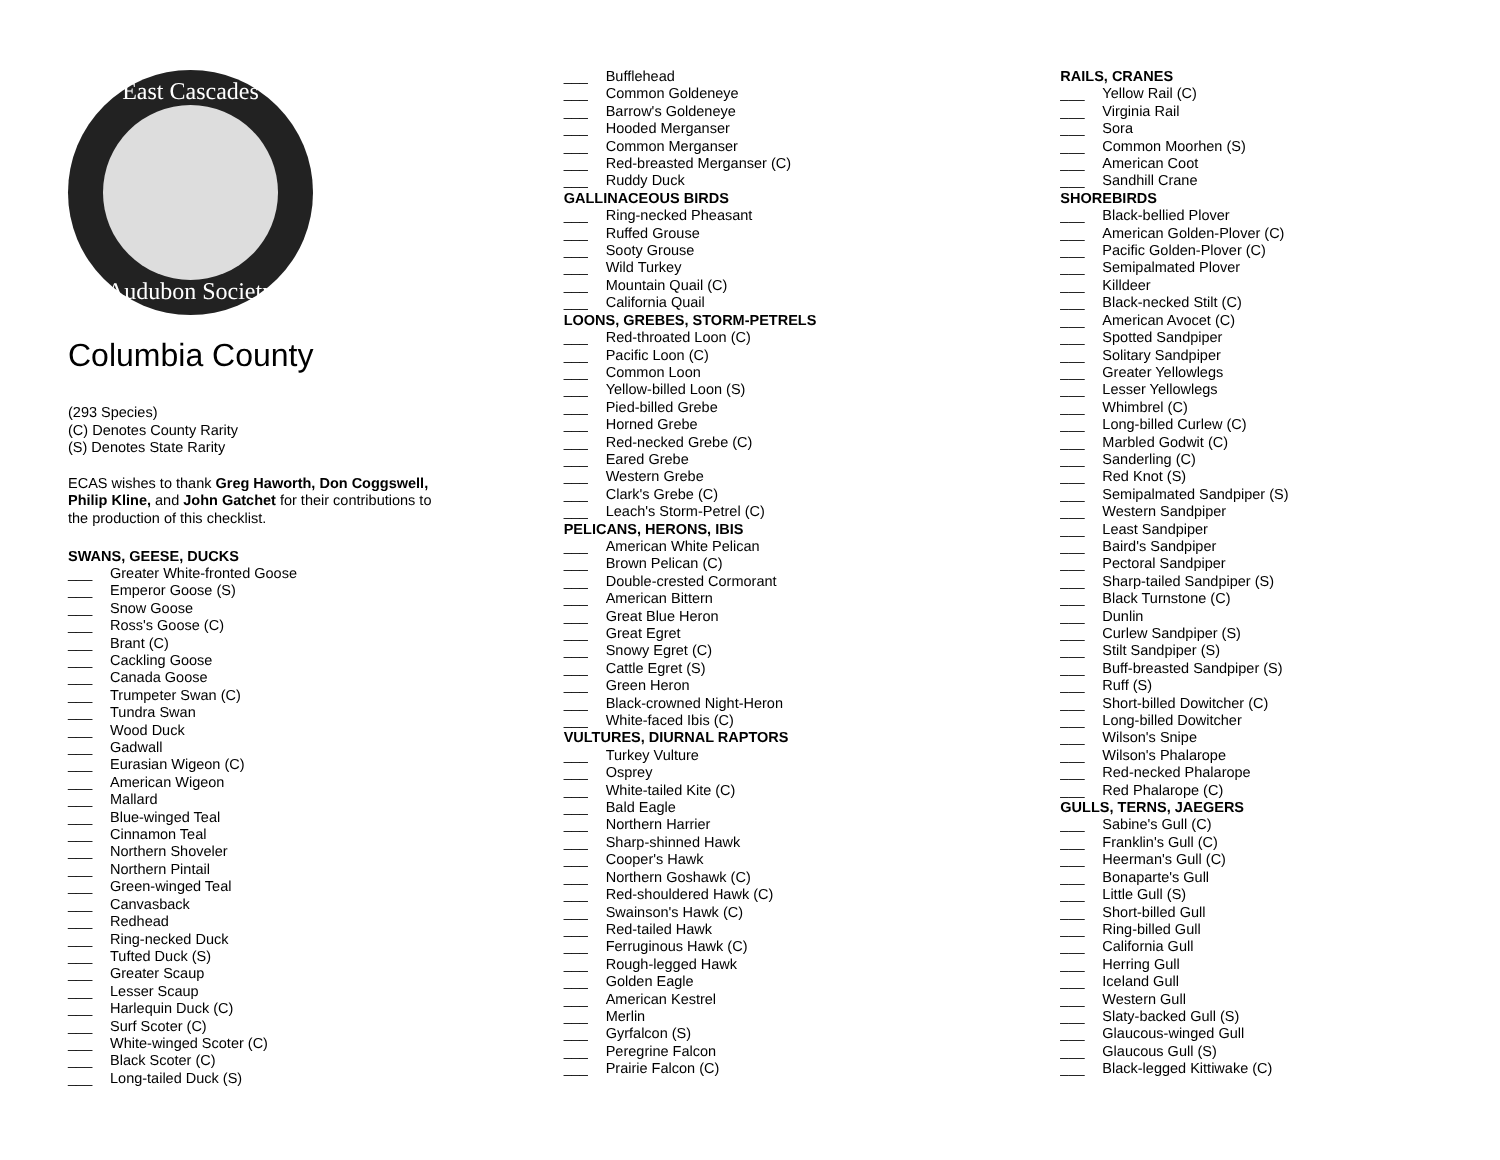East Cascades
Audubon Society
Columbia County
(293 Species)
(C) Denotes County Rarity
(S) Denotes State Rarity
ECAS wishes to thank Greg Haworth, Don Coggswell, Philip Kline, and John Gatchet for their contributions to the production of this checklist.
SWANS, GEESE, DUCKS
___ Greater White-fronted Goose
___ Emperor Goose (S)
___ Snow Goose
___ Ross's Goose (C)
___ Brant (C)
___ Cackling Goose
___ Canada Goose
___ Trumpeter Swan (C)
___ Tundra Swan
___ Wood Duck
___ Gadwall
___ Eurasian Wigeon (C)
___ American Wigeon
___ Mallard
___ Blue-winged Teal
___ Cinnamon Teal
___ Northern Shoveler
___ Northern Pintail
___ Green-winged Teal
___ Canvasback
___ Redhead
___ Ring-necked Duck
___ Tufted Duck (S)
___ Greater Scaup
___ Lesser Scaup
___ Harlequin Duck (C)
___ Surf Scoter (C)
___ White-winged Scoter (C)
___ Black Scoter (C)
___ Long-tailed Duck (S)
___ Bufflehead
___ Common Goldeneye
___ Barrow's Goldeneye
___ Hooded Merganser
___ Common Merganser
___ Red-breasted Merganser (C)
___ Ruddy Duck
GALLINACEOUS BIRDS
___ Ring-necked Pheasant
___ Ruffed Grouse
___ Sooty Grouse
___ Wild Turkey
___ Mountain Quail (C)
___ California Quail
LOONS, GREBES, STORM-PETRELS
___ Red-throated Loon (C)
___ Pacific Loon (C)
___ Common Loon
___ Yellow-billed Loon (S)
___ Pied-billed Grebe
___ Horned Grebe
___ Red-necked Grebe (C)
___ Eared Grebe
___ Western Grebe
___ Clark's Grebe (C)
___ Leach's Storm-Petrel (C)
PELICANS, HERONS, IBIS
___ American White Pelican
___ Brown Pelican (C)
___ Double-crested Cormorant
___ American Bittern
___ Great Blue Heron
___ Great Egret
___ Snowy Egret (C)
___ Cattle Egret (S)
___ Green Heron
___ Black-crowned Night-Heron
___ White-faced Ibis (C)
VULTURES, DIURNAL RAPTORS
___ Turkey Vulture
___ Osprey
___ White-tailed Kite (C)
___ Bald Eagle
___ Northern Harrier
___ Sharp-shinned Hawk
___ Cooper's Hawk
___ Northern Goshawk (C)
___ Red-shouldered Hawk (C)
___ Swainson's Hawk (C)
___ Red-tailed Hawk
___ Ferruginous Hawk (C)
___ Rough-legged Hawk
___ Golden Eagle
___ American Kestrel
___ Merlin
___ Gyrfalcon (S)
___ Peregrine Falcon
___ Prairie Falcon (C)
RAILS, CRANES
___ Yellow Rail (C)
___ Virginia Rail
___ Sora
___ Common Moorhen (S)
___ American Coot
___ Sandhill Crane
SHOREBIRDS
___ Black-bellied Plover
___ American Golden-Plover (C)
___ Pacific Golden-Plover (C)
___ Semipalmated Plover
___ Killdeer
___ Black-necked Stilt (C)
___ American Avocet (C)
___ Spotted Sandpiper
___ Solitary Sandpiper
___ Greater Yellowlegs
___ Lesser Yellowlegs
___ Whimbrel (C)
___ Long-billed Curlew (C)
___ Marbled Godwit (C)
___ Sanderling (C)
___ Red Knot (S)
___ Semipalmated Sandpiper (S)
___ Western Sandpiper
___ Least Sandpiper
___ Baird's Sandpiper
___ Pectoral Sandpiper
___ Sharp-tailed Sandpiper (S)
___ Black Turnstone (C)
___ Dunlin
___ Curlew Sandpiper (S)
___ Stilt Sandpiper (S)
___ Buff-breasted Sandpiper (S)
___ Ruff (S)
___ Short-billed Dowitcher (C)
___ Long-billed Dowitcher
___ Wilson's Snipe
___ Wilson's Phalarope
___ Red-necked Phalarope
___ Red Phalarope (C)
GULLS, TERNS, JAEGERS
___ Sabine's Gull (C)
___ Franklin's Gull (C)
___ Heerman's Gull (C)
___ Bonaparte's Gull
___ Little Gull (S)
___ Short-billed Gull
___ Ring-billed Gull
___ California Gull
___ Herring Gull
___ Iceland Gull
___ Western Gull
___ Slaty-backed Gull (S)
___ Glaucous-winged Gull
___ Glaucous Gull (S)
___ Black-legged Kittiwake (C)